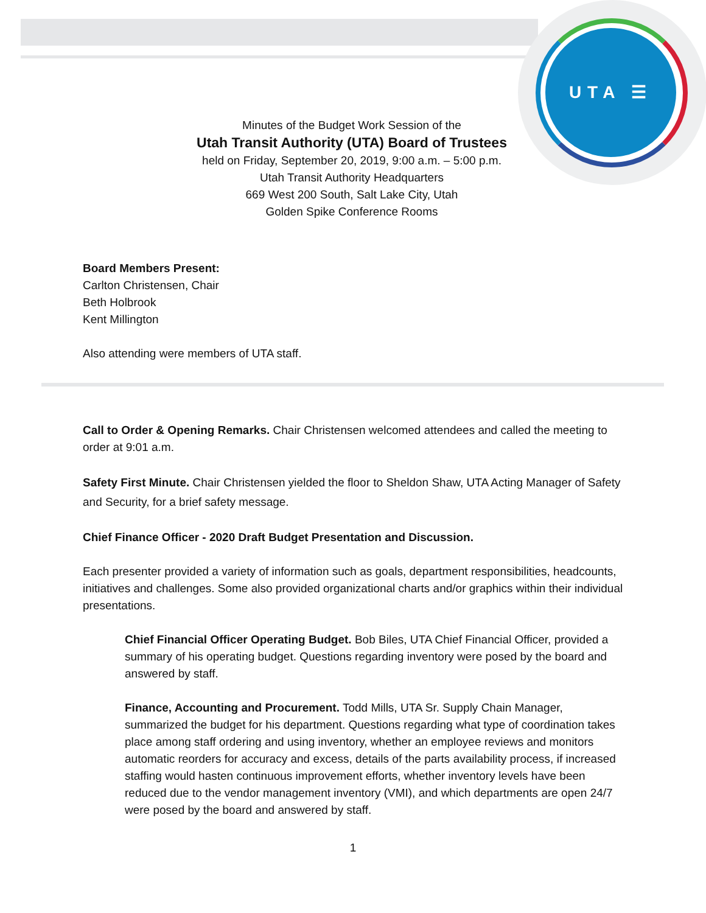UTA ☰
Minutes of the Budget Work Session of the
Utah Transit Authority (UTA) Board of Trustees
held on Friday, September 20, 2019, 9:00 a.m. – 5:00 p.m.
Utah Transit Authority Headquarters
669 West 200 South, Salt Lake City, Utah
Golden Spike Conference Rooms
Board Members Present:
Carlton Christensen, Chair
Beth Holbrook
Kent Millington
Also attending were members of UTA staff.
Call to Order & Opening Remarks. Chair Christensen welcomed attendees and called the meeting to order at 9:01 a.m.
Safety First Minute. Chair Christensen yielded the floor to Sheldon Shaw, UTA Acting Manager of Safety and Security, for a brief safety message.
Chief Finance Officer - 2020 Draft Budget Presentation and Discussion.
Each presenter provided a variety of information such as goals, department responsibilities, headcounts, initiatives and challenges. Some also provided organizational charts and/or graphics within their individual presentations.
Chief Financial Officer Operating Budget. Bob Biles, UTA Chief Financial Officer, provided a summary of his operating budget. Questions regarding inventory were posed by the board and answered by staff.
Finance, Accounting and Procurement. Todd Mills, UTA Sr. Supply Chain Manager, summarized the budget for his department. Questions regarding what type of coordination takes place among staff ordering and using inventory, whether an employee reviews and monitors automatic reorders for accuracy and excess, details of the parts availability process, if increased staffing would hasten continuous improvement efforts, whether inventory levels have been reduced due to the vendor management inventory (VMI), and which departments are open 24/7 were posed by the board and answered by staff.
1